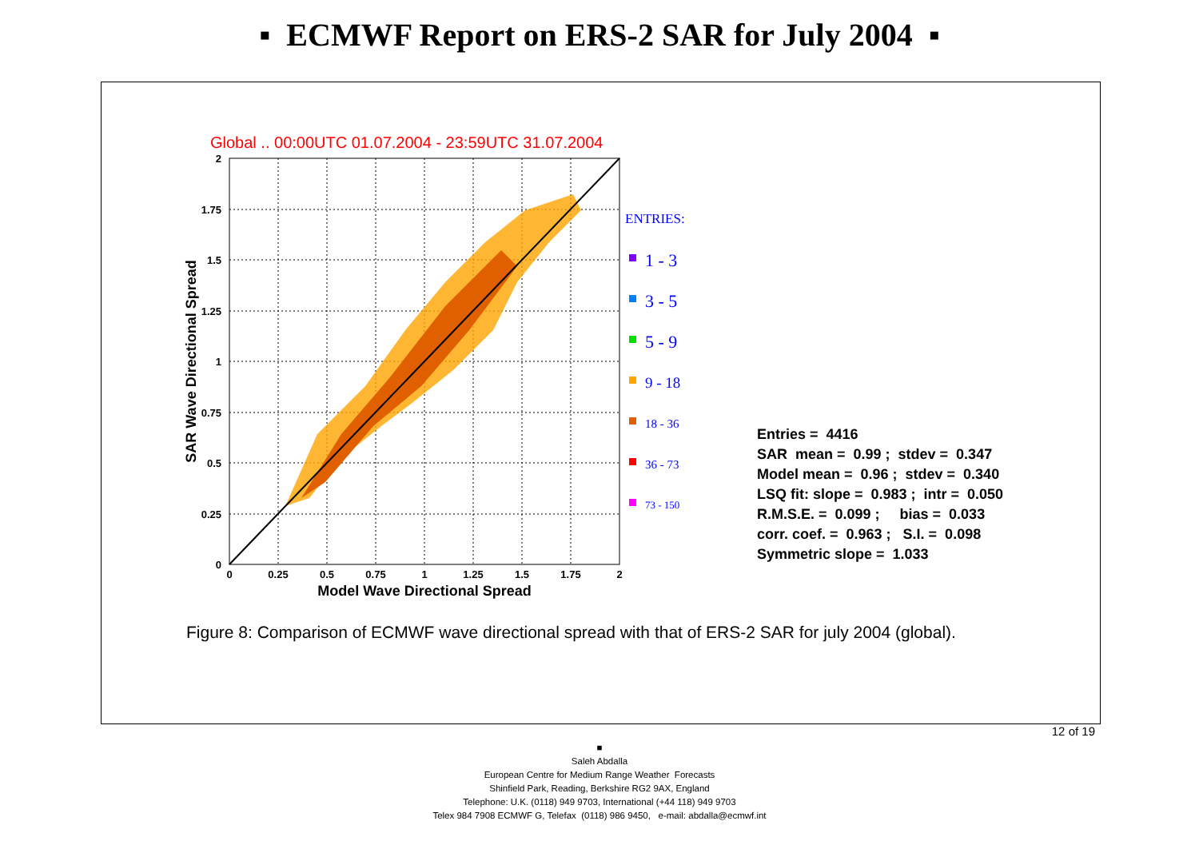▪ ECMWF Report on ERS-2 SAR for July 2004 ▪
Global .. 00:00UTC 01.07.2004 - 23:59UTC 31.07.2004
2
1.75
1.5
1.25
1
0.75
0.5
0.25
0
0
0.25
0.5
0.75
1
1.25
1.5
1.75
2
Model Wave Directional Spread
SAR Wave Directional Spread
ENTRIES:
1 - 3
3 - 5
5 - 9
9 - 18
18 - 36
36 - 73
73 - 150
Entries = 4416
SAR mean = 0.99 ; stdev = 0.347
Model mean = 0.96 ; stdev = 0.340
LSQ fit: slope = 0.983 ; intr = 0.050
R.M.S.E. = 0.099 ; bias = 0.033
corr. coef. = 0.963 ; S.I. = 0.098
Symmetric slope = 1.033
Figure 8: Comparison of ECMWF wave directional spread with that of ERS-2 SAR for july 2004 (global).
12 of 19
■
Saleh Abdalla
European Centre for Medium Range Weather Forecasts
Shinfield Park, Reading, Berkshire RG2 9AX, England
Telephone: U.K. (0118) 949 9703, International (+44 118) 949 9703
Telex 984 7908 ECMWF G, Telefax (0118) 986 9450, e-mail: abdalla@ecmwf.int